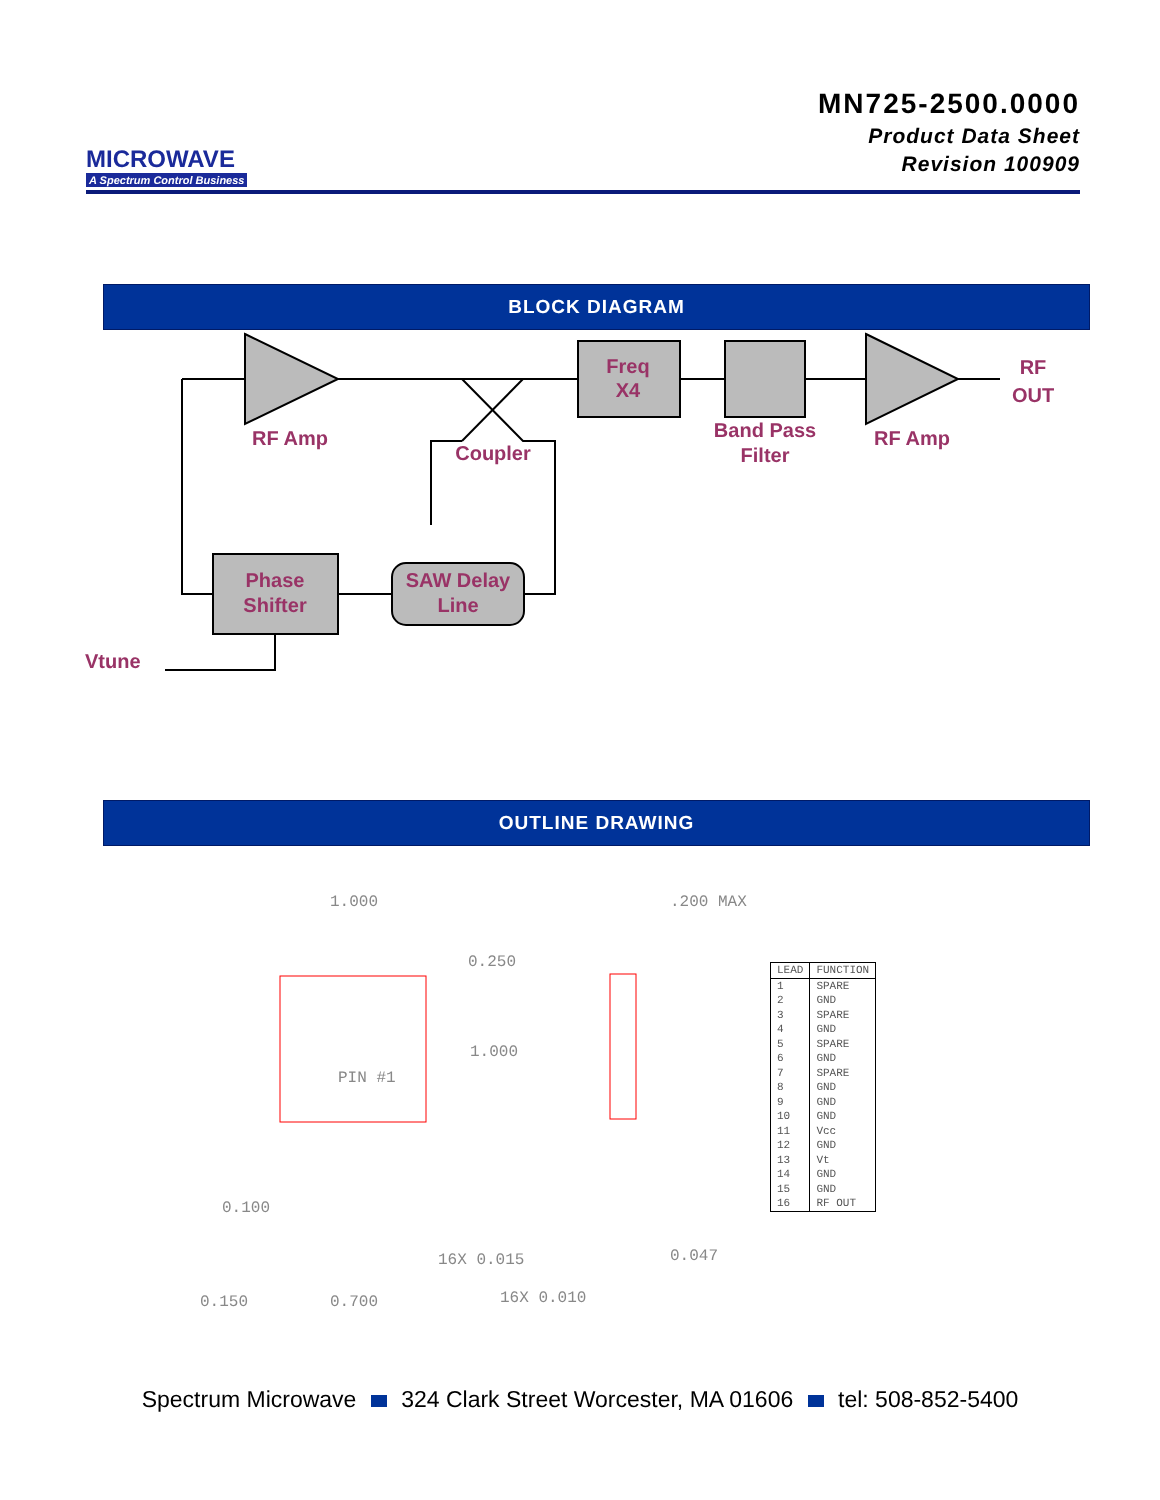MICROWAVE
A Spectrum Control Business
MN725-2500.0000
Product Data Sheet
Revision 100909
BLOCK DIAGRAM
Freq
X4
RF
OUT
RF Amp
Band Pass
Filter
RF Amp
Coupler
Phase
Shifter
SAW Delay
Line
Vtune
OUTLINE DRAWING
1.000
.200 MAX
0.250
1.000
PIN #1
0.100
16X 0.015
0.047
0.150
0.700
16X 0.010
| LEAD | FUNCTION |
| --- | --- |
| 1 | SPARE |
| 2 | GND |
| 3 | SPARE |
| 4 | GND |
| 5 | SPARE |
| 6 | GND |
| 7 | SPARE |
| 8 | GND |
| 9 | GND |
| 10 | GND |
| 11 | Vcc |
| 12 | GND |
| 13 | Vt |
| 14 | GND |
| 15 | GND |
| 16 | RF OUT |
Spectrum Microwave 324 Clark Street Worcester, MA 01606 tel: 508-852-5400